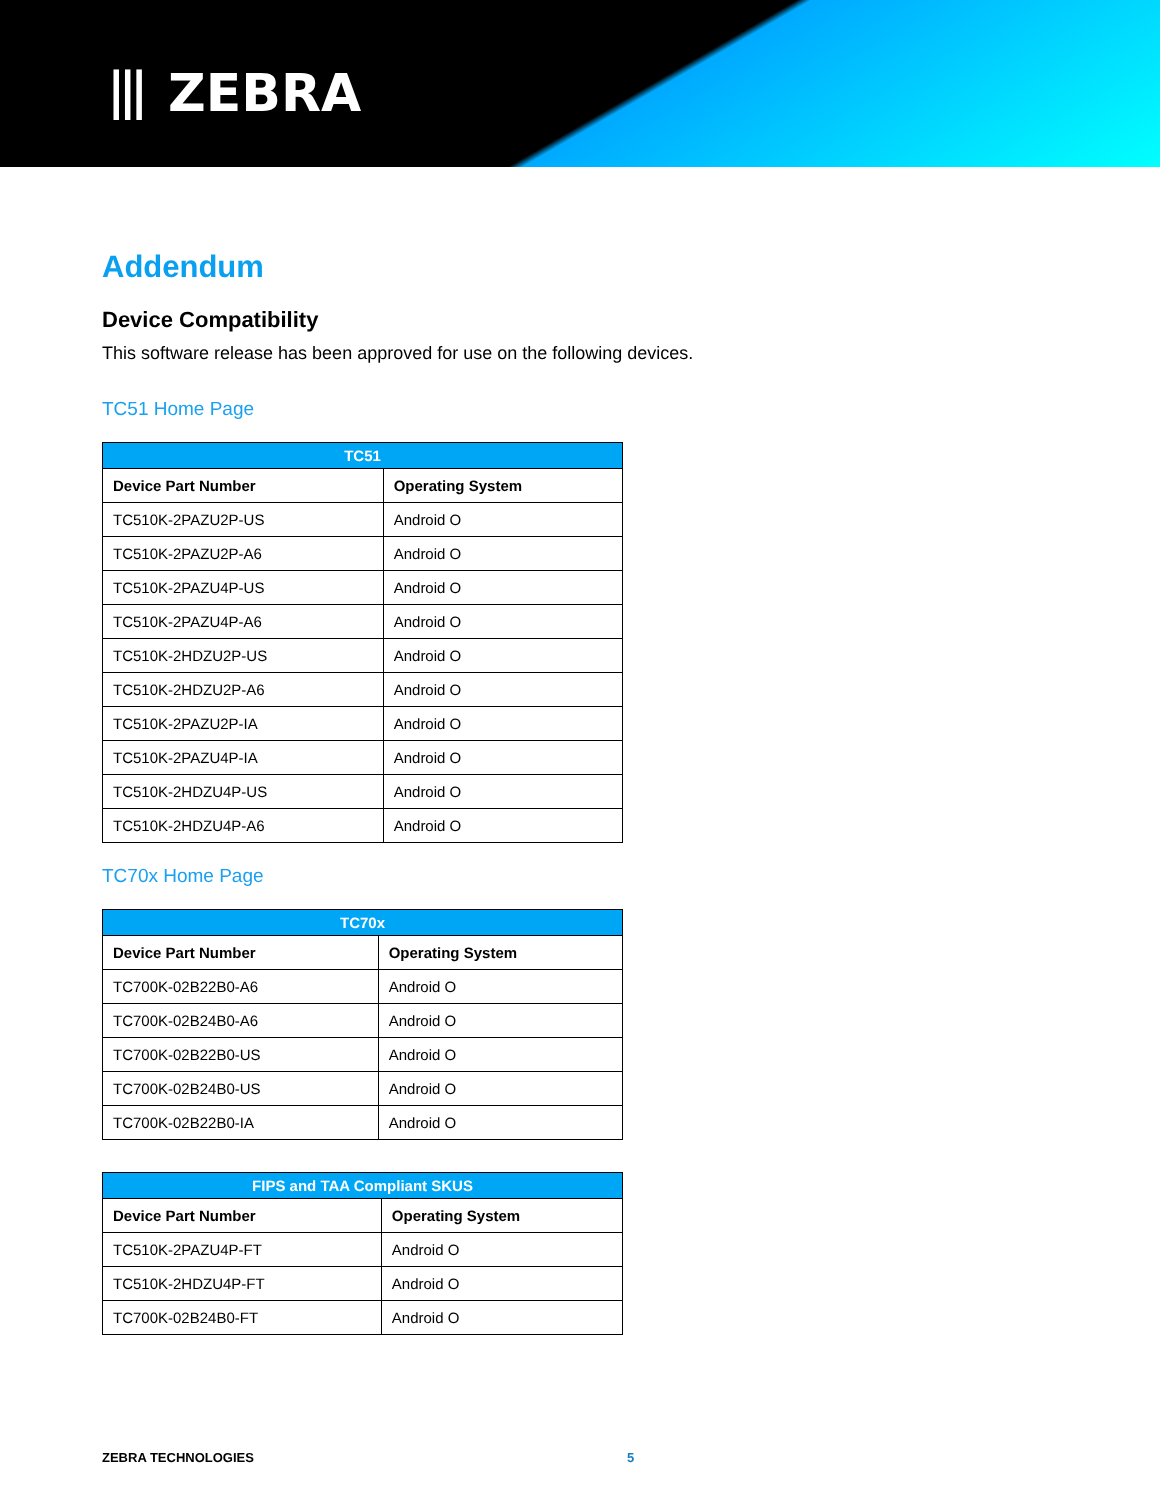⦀ ZEBRA
Addendum
Device Compatibility
This software release has been approved for use on the following devices.
TC51 Home Page
| TC51 | |
| --- | --- |
| Device Part Number | Operating System |
| TC510K-2PAZU2P-US | Android O |
| TC510K-2PAZU2P-A6 | Android O |
| TC510K-2PAZU4P-US | Android O |
| TC510K-2PAZU4P-A6 | Android O |
| TC510K-2HDZU2P-US | Android O |
| TC510K-2HDZU2P-A6 | Android O |
| TC510K-2PAZU2P-IA | Android O |
| TC510K-2PAZU4P-IA | Android O |
| TC510K-2HDZU4P-US | Android O |
| TC510K-2HDZU4P-A6 | Android O |
TC70x Home Page
| TC70x | |
| --- | --- |
| Device Part Number | Operating System |
| TC700K-02B22B0-A6 | Android O |
| TC700K-02B24B0-A6 | Android O |
| TC700K-02B22B0-US | Android O |
| TC700K-02B24B0-US | Android O |
| TC700K-02B22B0-IA | Android O |
| FIPS and TAA Compliant SKUS | |
| --- | --- |
| Device Part Number | Operating System |
| TC510K-2PAZU4P-FT | Android O |
| TC510K-2HDZU4P-FT | Android O |
| TC700K-02B24B0-FT | Android O |
ZEBRA TECHNOLOGIES 5